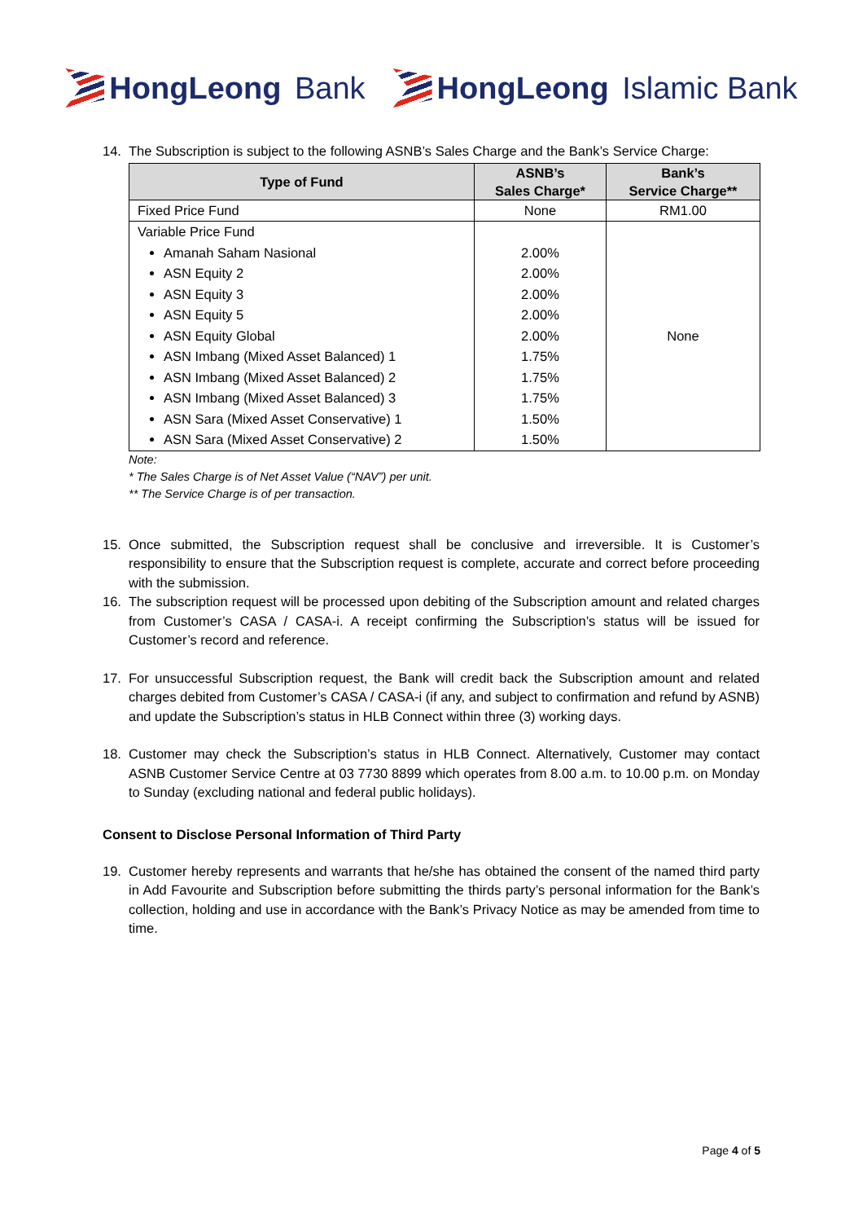HongLeong Bank HongLeong Islamic Bank
14. The Subscription is subject to the following ASNB’s Sales Charge and the Bank’s Service Charge:
| Type of Fund | ASNB’s Sales Charge* | Bank’s Service Charge** |
| --- | --- | --- |
| Fixed Price Fund | None | RM1.00 |
| Variable Price Fund Amanah Saham Nasional ASN Equity 2 ASN Equity 3 ASN Equity 5 ASN Equity Global ASN Imbang (Mixed Asset Balanced) 1 ASN Imbang (Mixed Asset Balanced) 2 ASN Imbang (Mixed Asset Balanced) 3 ASN Sara (Mixed Asset Conservative) 1 ASN Sara (Mixed Asset Conservative) 2 | 2.00% 2.00% 2.00% 2.00% 2.00% 1.75% 1.75% 1.75% 1.50% 1.50% | None |
Note:
* The Sales Charge is of Net Asset Value (“NAV”) per unit.
** The Service Charge is of per transaction.
15. Once submitted, the Subscription request shall be conclusive and irreversible. It is Customer’s responsibility to ensure that the Subscription request is complete, accurate and correct before proceeding with the submission.
16. The subscription request will be processed upon debiting of the Subscription amount and related charges from Customer’s CASA / CASA-i. A receipt confirming the Subscription’s status will be issued for Customer’s record and reference.
17. For unsuccessful Subscription request, the Bank will credit back the Subscription amount and related charges debited from Customer’s CASA / CASA-i (if any, and subject to confirmation and refund by ASNB) and update the Subscription’s status in HLB Connect within three (3) working days.
18. Customer may check the Subscription’s status in HLB Connect. Alternatively, Customer may contact ASNB Customer Service Centre at 03 7730 8899 which operates from 8.00 a.m. to 10.00 p.m. on Monday to Sunday (excluding national and federal public holidays).
Consent to Disclose Personal Information of Third Party
19. Customer hereby represents and warrants that he/she has obtained the consent of the named third party in Add Favourite and Subscription before submitting the thirds party’s personal information for the Bank’s collection, holding and use in accordance with the Bank’s Privacy Notice as may be amended from time to time.
Page 4 of 5